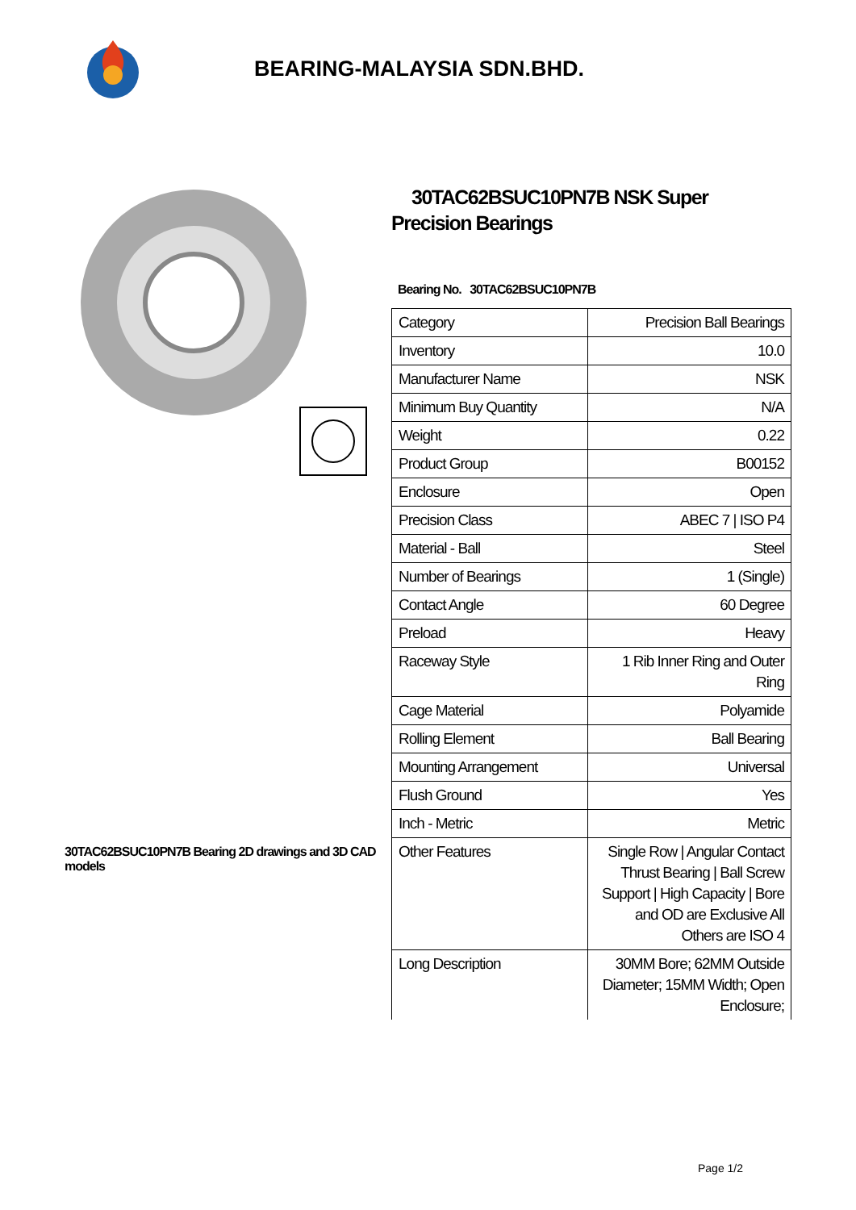BEARING-MALAYSIA SDN.BHD.
30TAC62BSUC10PN7B Bearing 2D drawings and 3D CAD models
30TAC62BSUC10PN7B NSK Super Precision Bearings
Bearing No. 30TAC62BSUC10PN7B
| Category | Precision Ball Bearings |
| Inventory | 10.0 |
| Manufacturer Name | NSK |
| Minimum Buy Quantity | N/A |
| Weight | 0.22 |
| Product Group | B00152 |
| Enclosure | Open |
| Precision Class | ABEC 7 / ISO P4 |
| Material - Ball | Steel |
| Number of Bearings | 1 (Single) |
| Contact Angle | 60 Degree |
| Preload | Heavy |
| Raceway Style | 1 Rib Inner Ring and Outer Ring |
| Cage Material | Polyamide |
| Rolling Element | Ball Bearing |
| Mounting Arrangement | Universal |
| Flush Ground | Yes |
| Inch - Metric | Metric |
| Other Features | Single Row / Angular Contact Thrust Bearing / Ball Screw Support / High Capacity / Bore and OD are Exclusive All Others are ISO 4 |
| Long Description | 30MM Bore; 62MM Outside Diameter; 15MM Width; Open Enclosure; |
Page 1/2